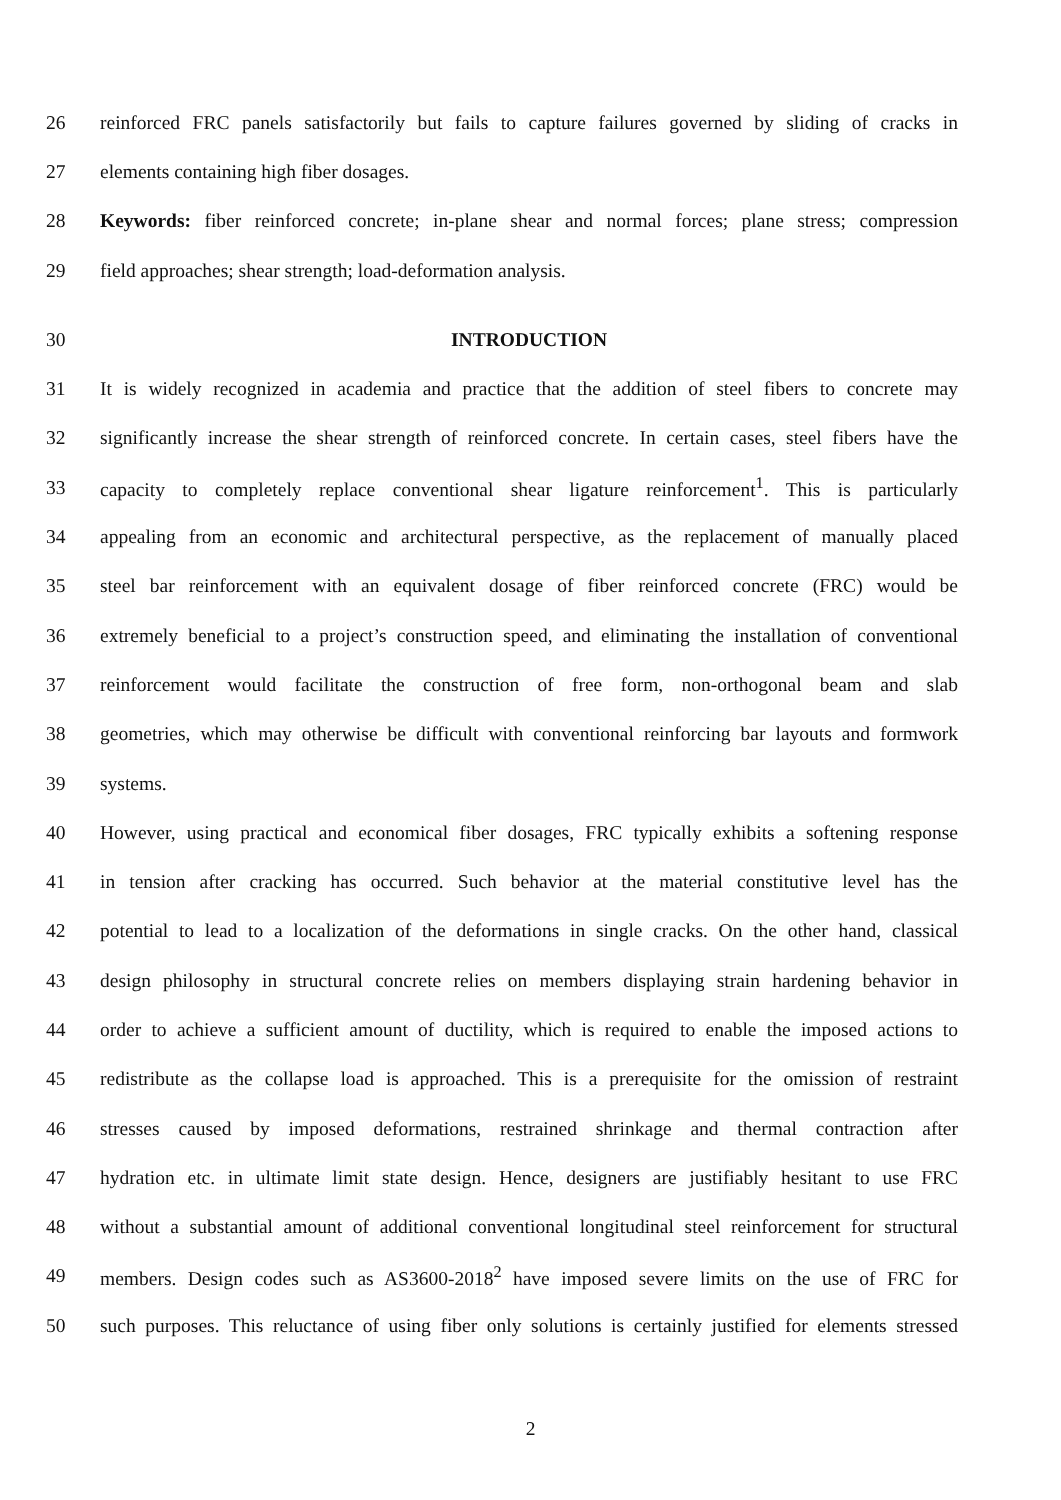26 reinforced FRC panels satisfactorily but fails to capture failures governed by sliding of cracks in
27 elements containing high fiber dosages.
28 Keywords: fiber reinforced concrete; in-plane shear and normal forces; plane stress; compression
29 field approaches; shear strength; load-deformation analysis.
30 INTRODUCTION
31 It is widely recognized in academia and practice that the addition of steel fibers to concrete may
32 significantly increase the shear strength of reinforced concrete. In certain cases, steel fibers have the
33 capacity to completely replace conventional shear ligature reinforcement<sup>1</sup>. This is particularly
34 appealing from an economic and architectural perspective, as the replacement of manually placed
35 steel bar reinforcement with an equivalent dosage of fiber reinforced concrete (FRC) would be
36 extremely beneficial to a project’s construction speed, and eliminating the installation of conventional
37 reinforcement would facilitate the construction of free form, non-orthogonal beam and slab
38 geometries, which may otherwise be difficult with conventional reinforcing bar layouts and formwork
39 systems.
40 However, using practical and economical fiber dosages, FRC typically exhibits a softening response
41 in tension after cracking has occurred. Such behavior at the material constitutive level has the
42 potential to lead to a localization of the deformations in single cracks. On the other hand, classical
43 design philosophy in structural concrete relies on members displaying strain hardening behavior in
44 order to achieve a sufficient amount of ductility, which is required to enable the imposed actions to
45 redistribute as the collapse load is approached. This is a prerequisite for the omission of restraint
46 stresses caused by imposed deformations, restrained shrinkage and thermal contraction after
47 hydration etc. in ultimate limit state design. Hence, designers are justifiably hesitant to use FRC
48 without a substantial amount of additional conventional longitudinal steel reinforcement for structural
49 members. Design codes such as AS3600-2018<sup>2</sup> have imposed severe limits on the use of FRC for
50 such purposes. This reluctance of using fiber only solutions is certainly justified for elements stressed
2